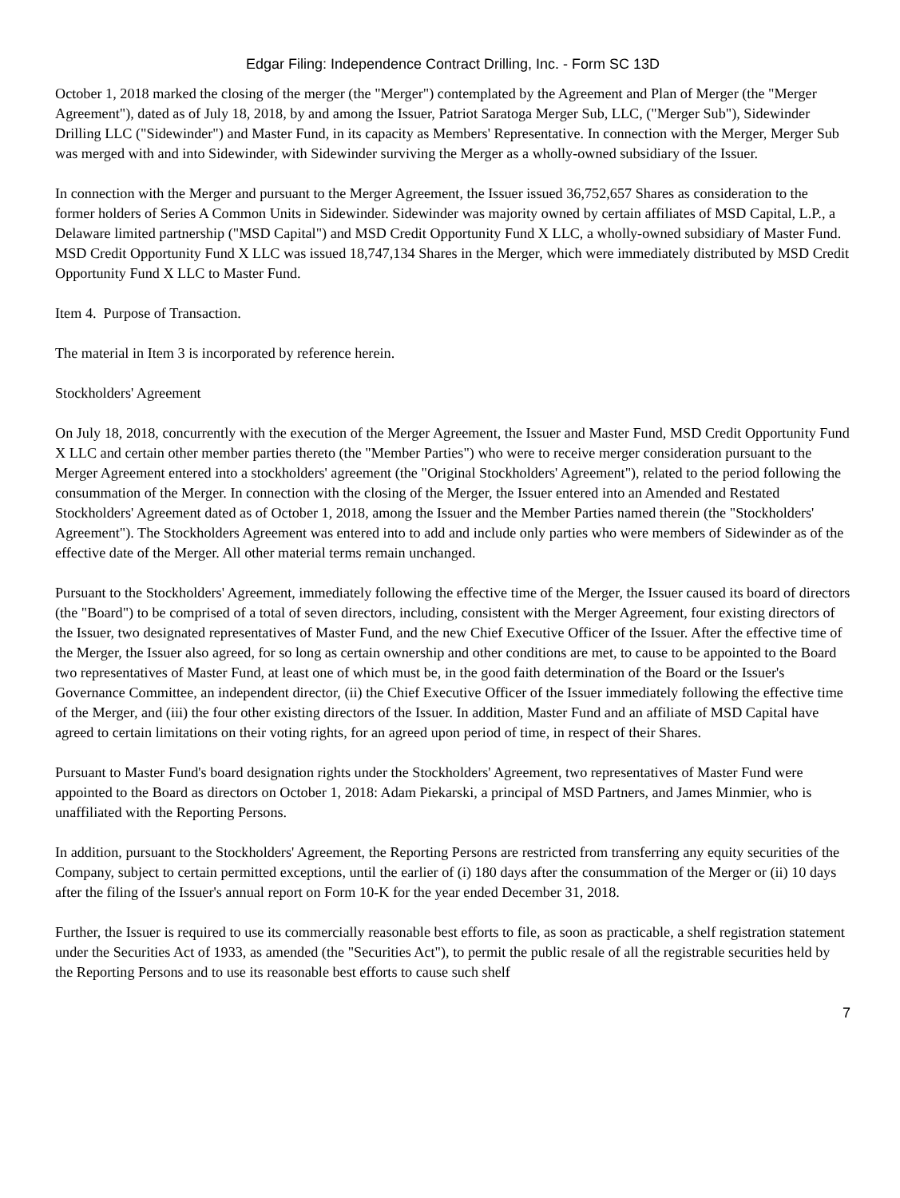Edgar Filing: Independence Contract Drilling, Inc. - Form SC 13D
October 1, 2018 marked the closing of the merger (the "Merger") contemplated by the Agreement and Plan of Merger (the "Merger Agreement"), dated as of July 18, 2018, by and among the Issuer, Patriot Saratoga Merger Sub, LLC, ("Merger Sub"), Sidewinder Drilling LLC ("Sidewinder") and Master Fund, in its capacity as Members' Representative. In connection with the Merger, Merger Sub was merged with and into Sidewinder, with Sidewinder surviving the Merger as a wholly-owned subsidiary of the Issuer.
In connection with the Merger and pursuant to the Merger Agreement, the Issuer issued 36,752,657 Shares as consideration to the former holders of Series A Common Units in Sidewinder. Sidewinder was majority owned by certain affiliates of MSD Capital, L.P., a Delaware limited partnership ("MSD Capital") and MSD Credit Opportunity Fund X LLC, a wholly-owned subsidiary of Master Fund. MSD Credit Opportunity Fund X LLC was issued 18,747,134 Shares in the Merger, which were immediately distributed by MSD Credit Opportunity Fund X LLC to Master Fund.
Item 4. Purpose of Transaction.
The material in Item 3 is incorporated by reference herein.
Stockholders' Agreement
On July 18, 2018, concurrently with the execution of the Merger Agreement, the Issuer and Master Fund, MSD Credit Opportunity Fund X LLC and certain other member parties thereto (the "Member Parties") who were to receive merger consideration pursuant to the Merger Agreement entered into a stockholders' agreement (the "Original Stockholders' Agreement"), related to the period following the consummation of the Merger. In connection with the closing of the Merger, the Issuer entered into an Amended and Restated Stockholders' Agreement dated as of October 1, 2018, among the Issuer and the Member Parties named therein (the "Stockholders' Agreement"). The Stockholders Agreement was entered into to add and include only parties who were members of Sidewinder as of the effective date of the Merger. All other material terms remain unchanged.
Pursuant to the Stockholders' Agreement, immediately following the effective time of the Merger, the Issuer caused its board of directors (the "Board") to be comprised of a total of seven directors, including, consistent with the Merger Agreement, four existing directors of the Issuer, two designated representatives of Master Fund, and the new Chief Executive Officer of the Issuer. After the effective time of the Merger, the Issuer also agreed, for so long as certain ownership and other conditions are met, to cause to be appointed to the Board two representatives of Master Fund, at least one of which must be, in the good faith determination of the Board or the Issuer's Governance Committee, an independent director, (ii) the Chief Executive Officer of the Issuer immediately following the effective time of the Merger, and (iii) the four other existing directors of the Issuer. In addition, Master Fund and an affiliate of MSD Capital have agreed to certain limitations on their voting rights, for an agreed upon period of time, in respect of their Shares.
Pursuant to Master Fund's board designation rights under the Stockholders' Agreement, two representatives of Master Fund were appointed to the Board as directors on October 1, 2018: Adam Piekarski, a principal of MSD Partners, and James Minmier, who is unaffiliated with the Reporting Persons.
In addition, pursuant to the Stockholders' Agreement, the Reporting Persons are restricted from transferring any equity securities of the Company, subject to certain permitted exceptions, until the earlier of (i) 180 days after the consummation of the Merger or (ii) 10 days after the filing of the Issuer's annual report on Form 10-K for the year ended December 31, 2018.
Further, the Issuer is required to use its commercially reasonable best efforts to file, as soon as practicable, a shelf registration statement under the Securities Act of 1933, as amended (the "Securities Act"), to permit the public resale of all the registrable securities held by the Reporting Persons and to use its reasonable best efforts to cause such shelf
7